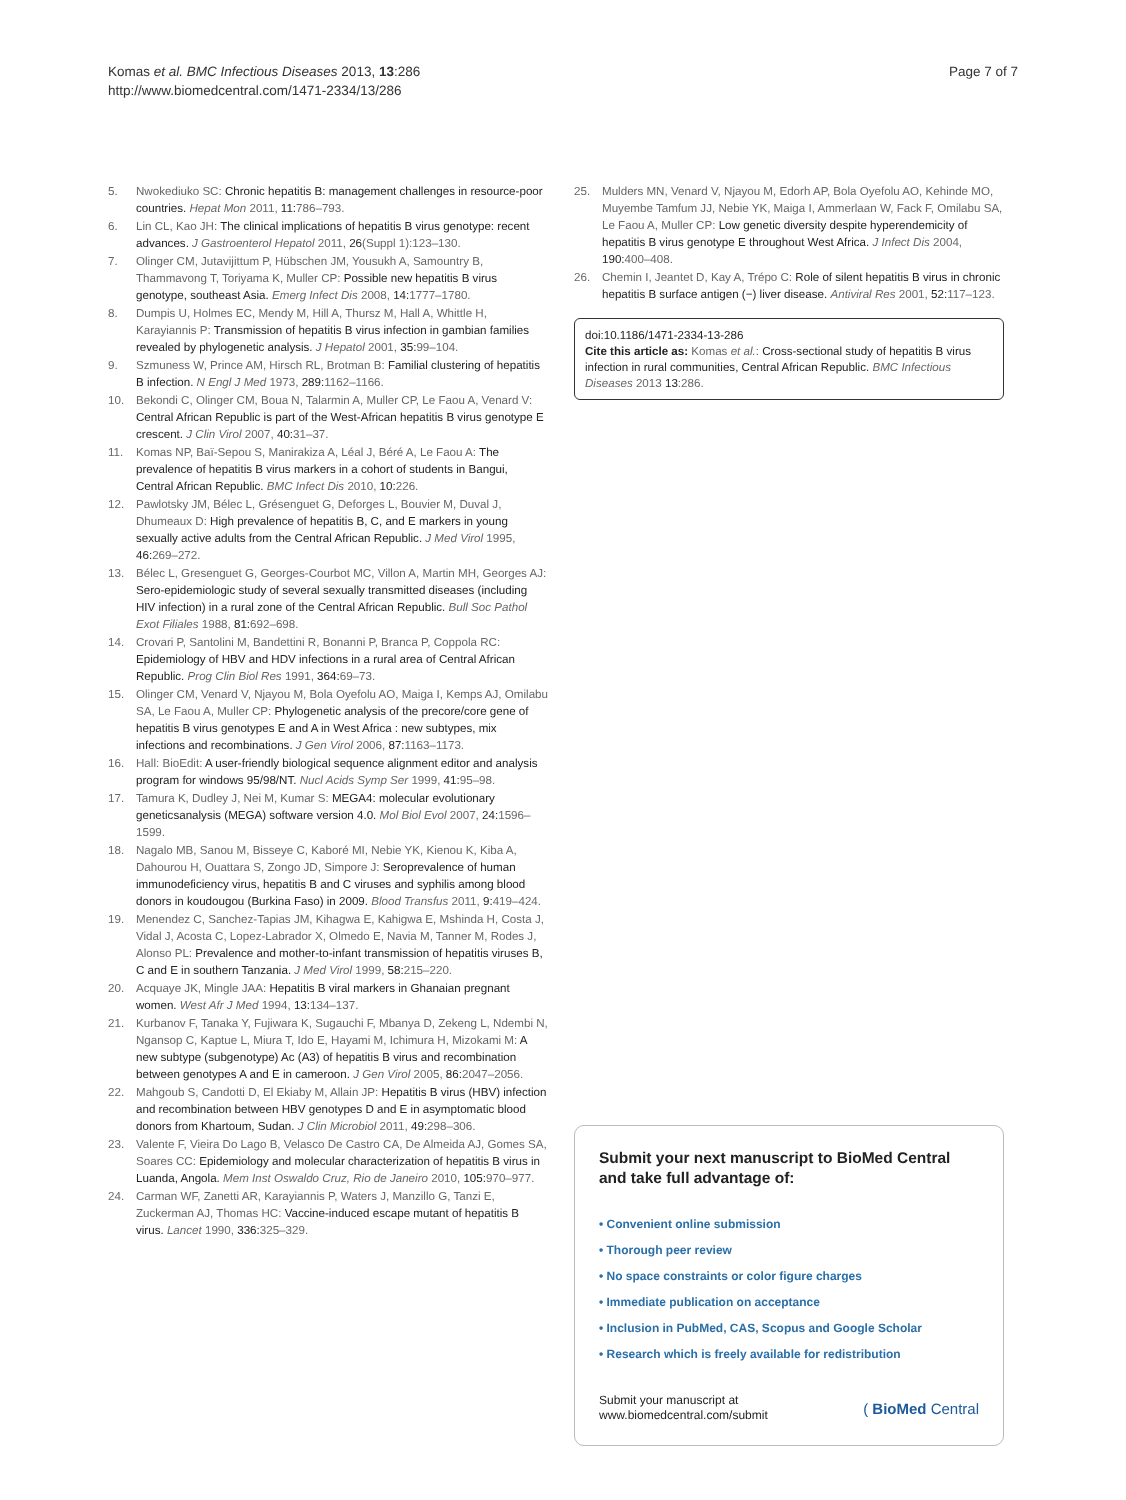Komas et al. BMC Infectious Diseases 2013, 13:286
http://www.biomedcentral.com/1471-2334/13/286
Page 7 of 7
5. Nwokediuko SC: Chronic hepatitis B: management challenges in resource-poor countries. Hepat Mon 2011, 11:786–793.
6. Lin CL, Kao JH: The clinical implications of hepatitis B virus genotype: recent advances. J Gastroenterol Hepatol 2011, 26(Suppl 1):123–130.
7. Olinger CM, Jutavijittum P, Hübschen JM, Yousukh A, Samountry B, Thammavong T, Toriyama K, Muller CP: Possible new hepatitis B virus genotype, southeast Asia. Emerg Infect Dis 2008, 14:1777–1780.
8. Dumpis U, Holmes EC, Mendy M, Hill A, Thursz M, Hall A, Whittle H, Karayiannis P: Transmission of hepatitis B virus infection in gambian families revealed by phylogenetic analysis. J Hepatol 2001, 35:99–104.
9. Szmuness W, Prince AM, Hirsch RL, Brotman B: Familial clustering of hepatitis B infection. N Engl J Med 1973, 289:1162–1166.
10. Bekondi C, Olinger CM, Boua N, Talarmin A, Muller CP, Le Faou A, Venard V: Central African Republic is part of the West-African hepatitis B virus genotype E crescent. J Clin Virol 2007, 40:31–37.
11. Komas NP, Baï-Sepou S, Manirakiza A, Léal J, Béré A, Le Faou A: The prevalence of hepatitis B virus markers in a cohort of students in Bangui, Central African Republic. BMC Infect Dis 2010, 10:226.
12. Pawlotsky JM, Bélec L, Grésenguet G, Deforges L, Bouvier M, Duval J, Dhumeaux D: High prevalence of hepatitis B, C, and E markers in young sexually active adults from the Central African Republic. J Med Virol 1995, 46:269–272.
13. Bélec L, Gresenguet G, Georges-Courbot MC, Villon A, Martin MH, Georges AJ: Sero-epidemiologic study of several sexually transmitted diseases (including HIV infection) in a rural zone of the Central African Republic. Bull Soc Pathol Exot Filiales 1988, 81:692–698.
14. Crovari P, Santolini M, Bandettini R, Bonanni P, Branca P, Coppola RC: Epidemiology of HBV and HDV infections in a rural area of Central African Republic. Prog Clin Biol Res 1991, 364:69–73.
15. Olinger CM, Venard V, Njayou M, Bola Oyefolu AO, Maiga I, Kemps AJ, Omilabu SA, Le Faou A, Muller CP: Phylogenetic analysis of the precore/core gene of hepatitis B virus genotypes E and A in West Africa : new subtypes, mix infections and recombinations. J Gen Virol 2006, 87:1163–1173.
16. Hall: BioEdit: A user-friendly biological sequence alignment editor and analysis program for windows 95/98/NT. Nucl Acids Symp Ser 1999, 41:95–98.
17. Tamura K, Dudley J, Nei M, Kumar S: MEGA4: molecular evolutionary geneticsanalysis (MEGA) software version 4.0. Mol Biol Evol 2007, 24:1596–1599.
18. Nagalo MB, Sanou M, Bisseye C, Kaboré MI, Nebie YK, Kienou K, Kiba A, Dahourou H, Ouattara S, Zongo JD, Simpore J: Seroprevalence of human immunodeficiency virus, hepatitis B and C viruses and syphilis among blood donors in koudougou (Burkina Faso) in 2009. Blood Transfus 2011, 9:419–424.
19. Menendez C, Sanchez-Tapias JM, Kihagwa E, Kahigwa E, Mshinda H, Costa J, Vidal J, Acosta C, Lopez-Labrador X, Olmedo E, Navia M, Tanner M, Rodes J, Alonso PL: Prevalence and mother-to-infant transmission of hepatitis viruses B, C and E in southern Tanzania. J Med Virol 1999, 58:215–220.
20. Acquaye JK, Mingle JAA: Hepatitis B viral markers in Ghanaian pregnant women. West Afr J Med 1994, 13:134–137.
21. Kurbanov F, Tanaka Y, Fujiwara K, Sugauchi F, Mbanya D, Zekeng L, Ndembi N, Ngansop C, Kaptue L, Miura T, Ido E, Hayami M, Ichimura H, Mizokami M: A new subtype (subgenotype) Ac (A3) of hepatitis B virus and recombination between genotypes A and E in cameroon. J Gen Virol 2005, 86:2047–2056.
22. Mahgoub S, Candotti D, El Ekiaby M, Allain JP: Hepatitis B virus (HBV) infection and recombination between HBV genotypes D and E in asymptomatic blood donors from Khartoum, Sudan. J Clin Microbiol 2011, 49:298–306.
23. Valente F, Vieira Do Lago B, Velasco De Castro CA, De Almeida AJ, Gomes SA, Soares CC: Epidemiology and molecular characterization of hepatitis B virus in Luanda, Angola. Mem Inst Oswaldo Cruz, Rio de Janeiro 2010, 105:970–977.
24. Carman WF, Zanetti AR, Karayiannis P, Waters J, Manzillo G, Tanzi E, Zuckerman AJ, Thomas HC: Vaccine-induced escape mutant of hepatitis B virus. Lancet 1990, 336:325–329.
25. Mulders MN, Venard V, Njayou M, Edorh AP, Bola Oyefolu AO, Kehinde MO, Muyembe Tamfum JJ, Nebie YK, Maiga I, Ammerlaan W, Fack F, Omilabu SA, Le Faou A, Muller CP: Low genetic diversity despite hyperendemicity of hepatitis B virus genotype E throughout West Africa. J Infect Dis 2004, 190:400–408.
26. Chemin I, Jeantet D, Kay A, Trépo C: Role of silent hepatitis B virus in chronic hepatitis B surface antigen (−) liver disease. Antiviral Res 2001, 52:117–123.
doi:10.1186/1471-2334-13-286
Cite this article as: Komas et al.: Cross-sectional study of hepatitis B virus infection in rural communities, Central African Republic. BMC Infectious Diseases 2013 13:286.
Submit your next manuscript to BioMed Central and take full advantage of:
• Convenient online submission
• Thorough peer review
• No space constraints or color figure charges
• Immediate publication on acceptance
• Inclusion in PubMed, CAS, Scopus and Google Scholar
• Research which is freely available for redistribution
Submit your manuscript at
www.biomedcentral.com/submit
( BioMed Central